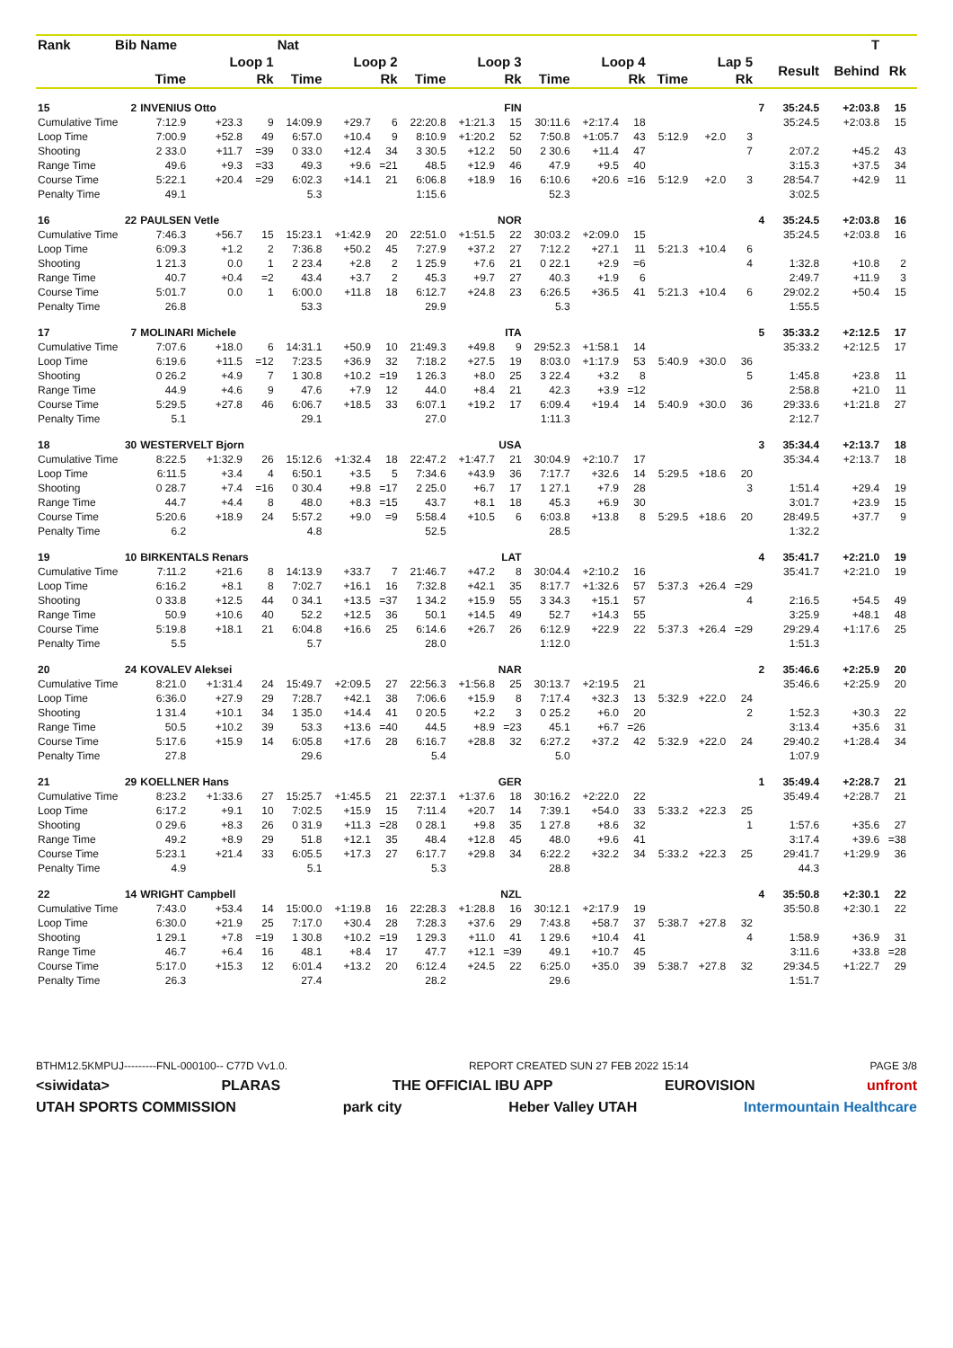| Rank | Bib | Name | | | Nat | | | | | | | | | | | | | | T | | | |
| --- | --- | --- | --- | --- | --- | --- | --- | --- | --- | --- | --- | --- | --- | --- | --- | --- | --- | --- | --- | --- | --- | --- |
| | | Loop 1 | | | Loop 2 | | | Loop 3 | | | Loop 4 | | | Lap 5 | | | | Result | Behind | Rk | | |
| | | Time | | Rk | Time | | Rk | Time | | Rk | Time | | Rk | Time | | Rk | | | | | | |
| 15 | 2 | INVENIUS Otto | | | FIN | | | | | | | | | | | | 7 | 35:24.5 | +2:03.8 | 15 | | |
| Cumulative Time | | 7:12.9 | +23.3 | 9 | 14:09.9 | +29.7 | 6 | 22:20.8 | +1:21.3 | 15 | 30:11.6 | +2:17.4 | 18 | | | | | 35:24.5 | +2:03.8 | 15 | | |
| Loop Time | | 7:00.9 | +52.8 | 49 | 6:57.0 | +10.4 | 9 | 8:10.9 | +1:20.2 | 52 | 7:50.8 | +1:05.7 | 43 | 5:12.9 | +2.0 | 3 | | | | | | |
| Shooting | | 2 33.0 | +11.7 | =39 | 0 33.0 | +12.4 | 34 | 3 30.5 | +12.2 | 50 | 2 30.6 | +11.4 | 47 | | | 7 | | 2:07.2 | +45.2 | 43 | | |
| Range Time | | 49.6 | +9.3 | =33 | 49.3 | +9.6 | =21 | 48.5 | +12.9 | 46 | 47.9 | +9.5 | 40 | | | | | 3:15.3 | +37.5 | 34 | | |
| Course Time | | 5:22.1 | +20.4 | =29 | 6:02.3 | +14.1 | 21 | 6:06.8 | +18.9 | 16 | 6:10.6 | +20.6 | =16 | 5:12.9 | +2.0 | 3 | | 28:54.7 | +42.9 | 11 | | |
| Penalty Time | | 49.1 | | | 5.3 | | | 1:15.6 | | | 52.3 | | | | | | | 3:02.5 | | | | |
| 16 | 22 | PAULSEN Vetle | | | NOR | | | | | | | | | | | | 4 | 35:24.5 | +2:03.8 | 16 | | |
| Cumulative Time | | 7:46.3 | +56.7 | 15 | 15:23.1 | +1:42.9 | 20 | 22:51.0 | +1:51.5 | 22 | 30:03.2 | +2:09.0 | 15 | | | | | 35:24.5 | +2:03.8 | 16 | | |
| Loop Time | | 6:09.3 | +1.2 | 2 | 7:36.8 | +50.2 | 45 | 7:27.9 | +37.2 | 27 | 7:12.2 | +27.1 | 11 | 5:21.3 | +10.4 | 6 | | | | | | |
| Shooting | | 1 21.3 | 0.0 | 1 | 2 23.4 | +2.8 | 2 | 1 25.9 | +7.6 | 21 | 0 22.1 | +2.9 | =6 | | | 4 | | 1:32.8 | +10.8 | 2 | | |
| Range Time | | 40.7 | +0.4 | =2 | 43.4 | +3.7 | 2 | 45.3 | +9.7 | 27 | 40.3 | +1.9 | 6 | | | | | 2:49.7 | +11.9 | 3 | | |
| Course Time | | 5:01.7 | 0.0 | 1 | 6:00.0 | +11.8 | 18 | 6:12.7 | +24.8 | 23 | 6:26.5 | +36.5 | 41 | 5:21.3 | +10.4 | 6 | | 29:02.2 | +50.4 | 15 | | |
| Penalty Time | | 26.8 | | | 53.3 | | | 29.9 | | | 5.3 | | | | | | | 1:55.5 | | | | |
| 17 | 7 | MOLINARI Michele | | | ITA | | | | | | | | | | | | 5 | 35:33.2 | +2:12.5 | 17 | | |
| Cumulative Time | | 7:07.6 | +18.0 | 6 | 14:31.1 | +50.9 | 10 | 21:49.3 | +49.8 | 9 | 29:52.3 | +1:58.1 | 14 | | | | | 35:33.2 | +2:12.5 | 17 | | |
| Loop Time | | 6:19.6 | +11.5 | =12 | 7:23.5 | +36.9 | 32 | 7:18.2 | +27.5 | 19 | 8:03.0 | +1:17.9 | 53 | 5:40.9 | +30.0 | 36 | | | | | | |
| Shooting | | 0 26.2 | +4.9 | 7 | 1 30.8 | +10.2 | =19 | 1 26.3 | +8.0 | 25 | 3 22.4 | +3.2 | 8 | | | 5 | | 1:45.8 | +23.8 | 11 | | |
| Range Time | | 44.9 | +4.6 | 9 | 47.6 | +7.9 | 12 | 44.0 | +8.4 | 21 | 42.3 | +3.9 | =12 | | | | | 2:58.8 | +21.0 | 11 | | |
| Course Time | | 5:29.5 | +27.8 | 46 | 6:06.7 | +18.5 | 33 | 6:07.1 | +19.2 | 17 | 6:09.4 | +19.4 | 14 | 5:40.9 | +30.0 | 36 | | 29:33.6 | +1:21.8 | 27 | | |
| Penalty Time | | 5.1 | | | 29.1 | | | 27.0 | | | 1:11.3 | | | | | | | 2:12.7 | | | | |
| 18 | 30 | WESTERVELT Bjorn | | | USA | | | | | | | | | | | | 3 | 35:34.4 | +2:13.7 | 18 | | |
| Cumulative Time | | 8:22.5 | +1:32.9 | 26 | 15:12.6 | +1:32.4 | 18 | 22:47.2 | +1:47.7 | 21 | 30:04.9 | +2:10.7 | 17 | | | | | 35:34.4 | +2:13.7 | 18 | | |
| Loop Time | | 6:11.5 | +3.4 | 4 | 6:50.1 | +3.5 | 5 | 7:34.6 | +43.9 | 36 | 7:17.7 | +32.6 | 14 | 5:29.5 | +18.6 | 20 | | | | | | |
| Shooting | | 0 28.7 | +7.4 | =16 | 0 30.4 | +9.8 | =17 | 2 25.0 | +6.7 | 17 | 1 27.1 | +7.9 | 28 | | | 3 | | 1:51.4 | +29.4 | 19 | | |
| Range Time | | 44.7 | +4.4 | 8 | 48.0 | +8.3 | =15 | 43.7 | +8.1 | 18 | 45.3 | +6.9 | 30 | | | | | 3:01.7 | +23.9 | 15 | | |
| Course Time | | 5:20.6 | +18.9 | 24 | 5:57.2 | +9.0 | =9 | 5:58.4 | +10.5 | 6 | 6:03.8 | +13.8 | 8 | 5:29.5 | +18.6 | 20 | | 28:49.5 | +37.7 | 9 | | |
| Penalty Time | | 6.2 | | | 4.8 | | | 52.5 | | | 28.5 | | | | | | | 1:32.2 | | | | |
| 19 | 10 | BIRKENTALS Renars | | | LAT | | | | | | | | | | | | 4 | 35:41.7 | +2:21.0 | 19 | | |
| Cumulative Time | | 7:11.2 | +21.6 | 8 | 14:13.9 | +33.7 | 7 | 21:46.7 | +47.2 | 8 | 30:04.4 | +2:10.2 | 16 | | | | | 35:41.7 | +2:21.0 | 19 | | |
| Loop Time | | 6:16.2 | +8.1 | 8 | 7:02.7 | +16.1 | 16 | 7:32.8 | +42.1 | 35 | 8:17.7 | +1:32.6 | 57 | 5:37.3 | +26.4 | =29 | | | | | | |
| Shooting | | 0 33.8 | +12.5 | 44 | 0 34.1 | +13.5 | =37 | 1 34.2 | +15.9 | 55 | 3 34.3 | +15.1 | 57 | | | 4 | | 2:16.5 | +54.5 | 49 | | |
| Range Time | | 50.9 | +10.6 | 40 | 52.2 | +12.5 | 36 | 50.1 | +14.5 | 49 | 52.7 | +14.3 | 55 | | | | | 3:25.9 | +48.1 | 48 | | |
| Course Time | | 5:19.8 | +18.1 | 21 | 6:04.8 | +16.6 | 25 | 6:14.6 | +26.7 | 26 | 6:12.9 | +22.9 | 22 | 5:37.3 | +26.4 | =29 | | 29:29.4 | +1:17.6 | 25 | | |
| Penalty Time | | 5.5 | | | 5.7 | | | 28.0 | | | 1:12.0 | | | | | | | 1:51.3 | | | | |
| 20 | 24 | KOVALEV Aleksei | | | NAR | | | | | | | | | | | | 2 | 35:46.6 | +2:25.9 | 20 | | |
| Cumulative Time | | 8:21.0 | +1:31.4 | 24 | 15:49.7 | +2:09.5 | 27 | 22:56.3 | +1:56.8 | 25 | 30:13.7 | +2:19.5 | 21 | | | | | 35:46.6 | +2:25.9 | 20 | | |
| Loop Time | | 6:36.0 | +27.9 | 29 | 7:28.7 | +42.1 | 38 | 7:06.6 | +15.9 | 8 | 7:17.4 | +32.3 | 13 | 5:32.9 | +22.0 | 24 | | | | | | |
| Shooting | | 1 31.4 | +10.1 | 34 | 1 35.0 | +14.4 | 41 | 0 20.5 | +2.2 | 3 | 0 25.2 | +6.0 | 20 | | | 2 | | 1:52.3 | +30.3 | 22 | | |
| Range Time | | 50.5 | +10.2 | 39 | 53.3 | +13.6 | =40 | 44.5 | +8.9 | =23 | 45.1 | +6.7 | =26 | | | | | 3:13.4 | +35.6 | 31 | | |
| Course Time | | 5:17.6 | +15.9 | 14 | 6:05.8 | +17.6 | 28 | 6:16.7 | +28.8 | 32 | 6:27.2 | +37.2 | 42 | 5:32.9 | +22.0 | 24 | | 29:40.2 | +1:28.4 | 34 | | |
| Penalty Time | | 27.8 | | | 29.6 | | | 5.4 | | | 5.0 | | | | | | | 1:07.9 | | | | |
| 21 | 29 | KOELLNER Hans | | | GER | | | | | | | | | | | | 1 | 35:49.4 | +2:28.7 | 21 | | |
| Cumulative Time | | 8:23.2 | +1:33.6 | 27 | 15:25.7 | +1:45.5 | 21 | 22:37.1 | +1:37.6 | 18 | 30:16.2 | +2:22.0 | 22 | | | | | 35:49.4 | +2:28.7 | 21 | | |
| Loop Time | | 6:17.2 | +9.1 | 10 | 7:02.5 | +15.9 | 15 | 7:11.4 | +20.7 | 14 | 7:39.1 | +54.0 | 33 | 5:33.2 | +22.3 | 25 | | | | | | |
| Shooting | | 0 29.6 | +8.3 | 26 | 0 31.9 | +11.3 | =28 | 0 28.1 | +9.8 | 35 | 1 27.8 | +8.6 | 32 | | | 1 | | 1:57.6 | +35.6 | 27 | | |
| Range Time | | 49.2 | +8.9 | 29 | 51.8 | +12.1 | 35 | 48.4 | +12.8 | 45 | 48.0 | +9.6 | 41 | | | | | 3:17.4 | +39.6 | =38 | | |
| Course Time | | 5:23.1 | +21.4 | 33 | 6:05.5 | +17.3 | 27 | 6:17.7 | +29.8 | 34 | 6:22.2 | +32.2 | 34 | 5:33.2 | +22.3 | 25 | | 29:41.7 | +1:29.9 | 36 | | |
| Penalty Time | | 4.9 | | | 5.1 | | | 5.3 | | | 28.8 | | | | | | | 44.3 | | | | |
| 22 | 14 | WRIGHT Campbell | | | NZL | | | | | | | | | | | | 4 | 35:50.8 | +2:30.1 | 22 | | |
| Cumulative Time | | 7:43.0 | +53.4 | 14 | 15:00.0 | +1:19.8 | 16 | 22:28.3 | +1:28.8 | 16 | 30:12.1 | +2:17.9 | 19 | | | | | 35:50.8 | +2:30.1 | 22 | | |
| Loop Time | | 6:30.0 | +21.9 | 25 | 7:17.0 | +30.4 | 28 | 7:28.3 | +37.6 | 29 | 7:43.8 | +58.7 | 37 | 5:38.7 | +27.8 | 32 | | | | | | |
| Shooting | | 1 29.1 | +7.8 | =19 | 1 30.8 | +10.2 | =19 | 1 29.3 | +11.0 | 41 | 1 29.6 | +10.4 | 41 | | | 4 | | 1:58.9 | +36.9 | 31 | | |
| Range Time | | 46.7 | +6.4 | 16 | 48.1 | +8.4 | 17 | 47.7 | +12.1 | =39 | 49.1 | +10.7 | 45 | | | | | 3:11.6 | +33.8 | =28 | | |
| Course Time | | 5:17.0 | +15.3 | 12 | 6:01.4 | +13.2 | 20 | 6:12.4 | +24.5 | 22 | 6:25.0 | +35.0 | 39 | 5:38.7 | +27.8 | 32 | | 29:34.5 | +1:22.7 | 29 | | |
| Penalty Time | | 26.3 | | | 27.4 | | | 28.2 | | | 29.6 | | | | | | | 1:51.7 | | | | |
BTHM12.5KMPUJ---------FNL-000100-- C77D Vv1.0. REPORT CREATED SUN 27 FEB 2022 15:14 PAGE 3/8
<siwidata> PLARAS THE OFFICIAL IBU APP EUROVISION unfront
UTAH SPORTS COMMISSION park city Heber Valley UTAH Intermountain Healthcare